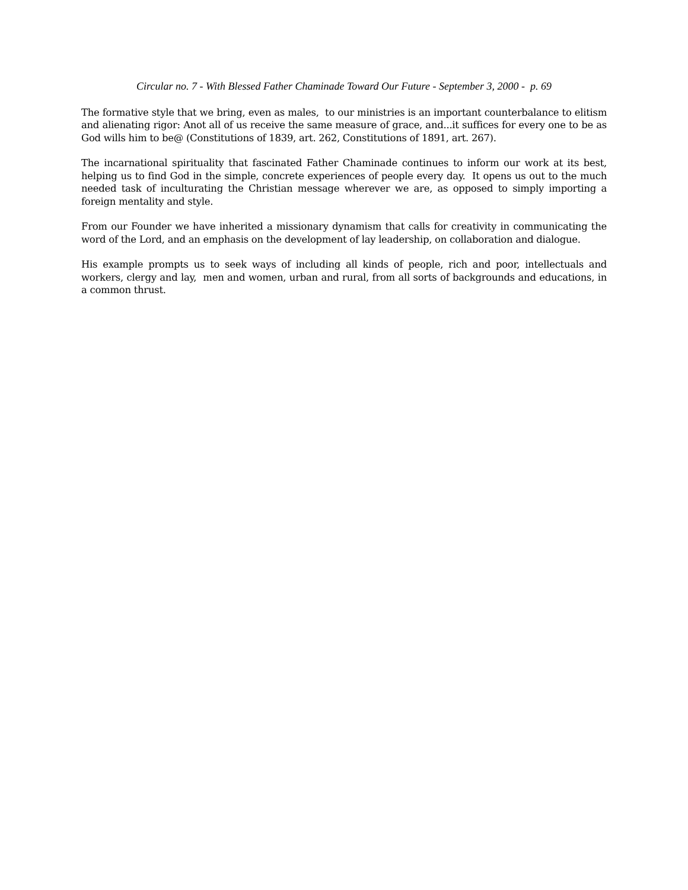Circular no. 7 - With Blessed Father Chaminade Toward Our Future - September 3, 2000 - p. 69
The formative style that we bring, even as males, to our ministries is an important counterbalance to elitism and alienating rigor: Anot all of us receive the same measure of grace, and...it suffices for every one to be as God wills him to be@ (Constitutions of 1839, art. 262, Constitutions of 1891, art. 267).
The incarnational spirituality that fascinated Father Chaminade continues to inform our work at its best, helping us to find God in the simple, concrete experiences of people every day. It opens us out to the much needed task of inculturating the Christian message wherever we are, as opposed to simply importing a foreign mentality and style.
From our Founder we have inherited a missionary dynamism that calls for creativity in communicating the word of the Lord, and an emphasis on the development of lay leadership, on collaboration and dialogue.
His example prompts us to seek ways of including all kinds of people, rich and poor, intellectuals and workers, clergy and lay, men and women, urban and rural, from all sorts of backgrounds and educations, in a common thrust.